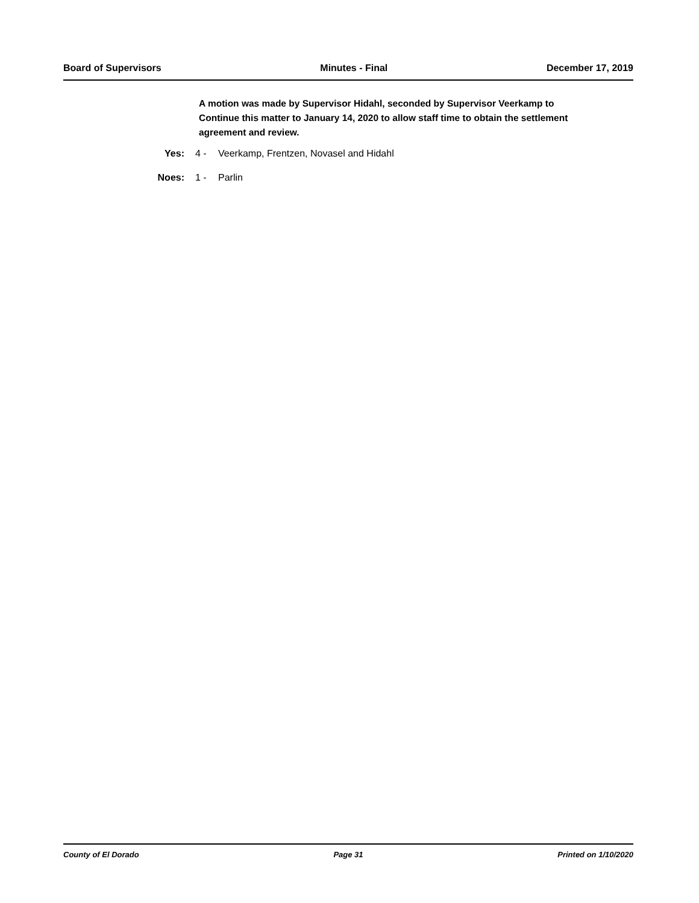Board of Supervisors Minutes - Final December 17, 2019
A motion was made by Supervisor Hidahl, seconded by Supervisor Veerkamp to Continue this matter to January 14, 2020 to allow staff time to obtain the settlement agreement and review.
Yes: 4 - Veerkamp, Frentzen, Novasel and Hidahl
Noes: 1 - Parlin
County of El Dorado Page 31 Printed on 1/10/2020